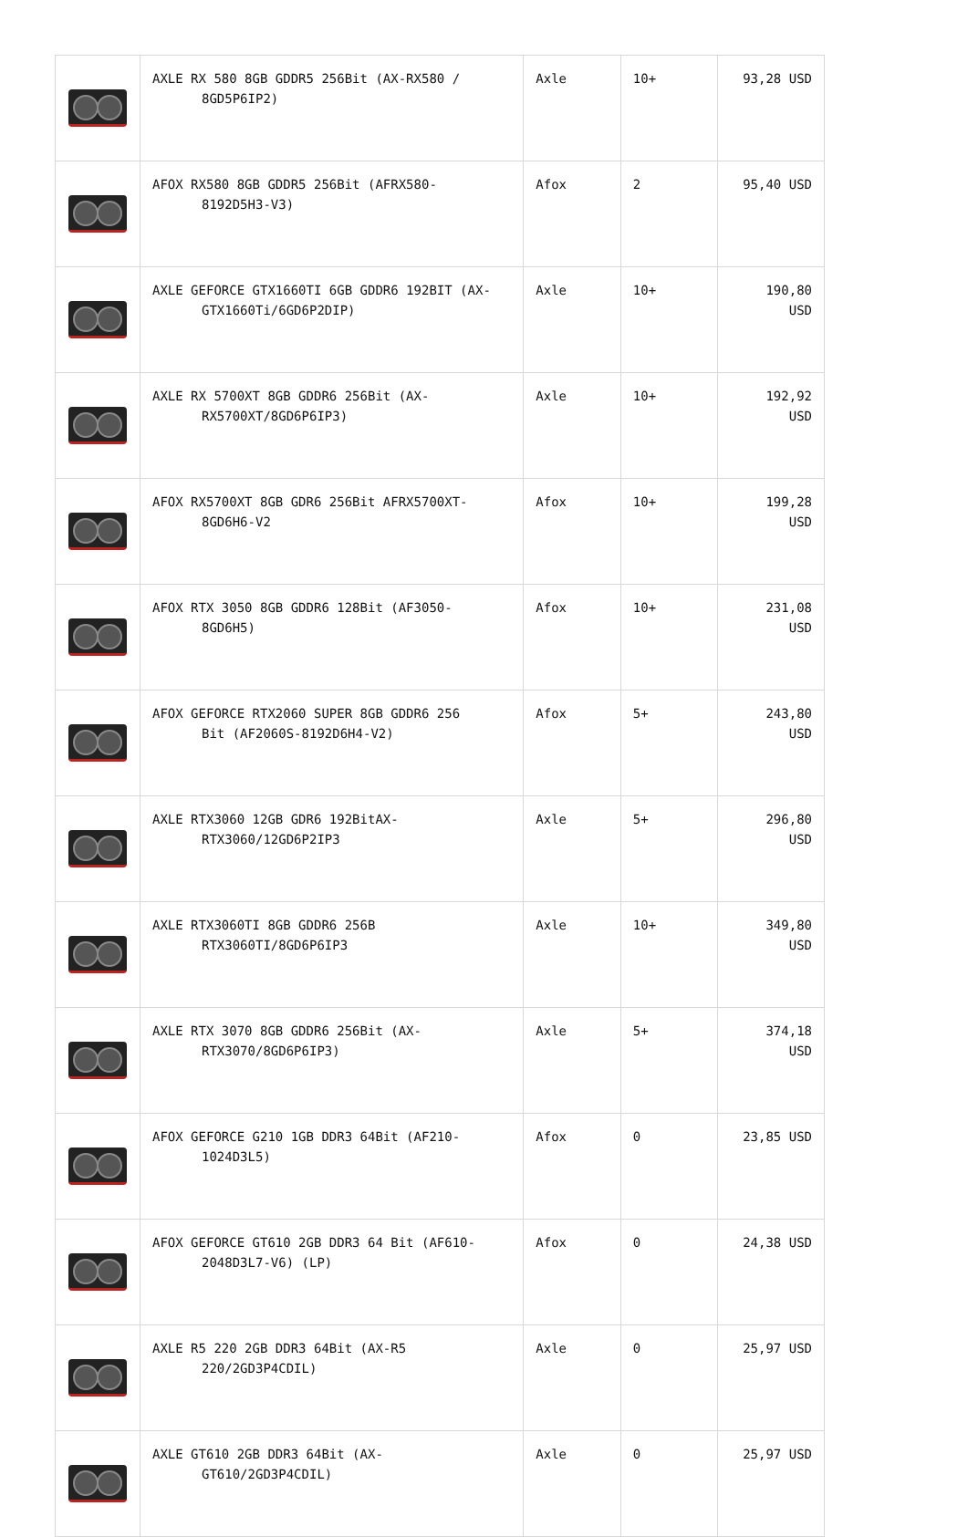| | AXLE RX 580 8GB GDDR5 256Bit (AX-RX580 / 8GD5P6IP2) | Axle | 10+ | 93,28 USD |
| | AFOX RX580 8GB GDDR5 256Bit (AFRX580- 8192D5H3-V3) | Afox | 2 | 95,40 USD |
| | AXLE GEFORCE GTX1660TI 6GB GDDR6 192BIT (AX- GTX1660Ti/6GD6P2DIP) | Axle | 10+ | 190,80 USD |
| | AXLE RX 5700XT 8GB GDDR6 256Bit (AX- RX5700XT/8GD6P6IP3) | Axle | 10+ | 192,92 USD |
| | AFOX RX5700XT 8GB GDR6 256Bit AFRX5700XT- 8GD6H6-V2 | Afox | 10+ | 199,28 USD |
| | AFOX RTX 3050 8GB GDDR6 128Bit (AF3050- 8GD6H5) | Afox | 10+ | 231,08 USD |
| | AFOX GEFORCE RTX2060 SUPER 8GB GDDR6 256 Bit (AF2060S-8192D6H4-V2) | Afox | 5+ | 243,80 USD |
| | AXLE RTX3060 12GB GDR6 192BitAX- RTX3060/12GD6P2IP3 | Axle | 5+ | 296,80 USD |
| | AXLE RTX3060TI 8GB GDDR6 256B RTX3060TI/8GD6P6IP3 | Axle | 10+ | 349,80 USD |
| | AXLE RTX 3070 8GB GDDR6 256Bit (AX- RTX3070/8GD6P6IP3) | Axle | 5+ | 374,18 USD |
| | AFOX GEFORCE G210 1GB DDR3 64Bit (AF210- 1024D3L5) | Afox | 0 | 23,85 USD |
| | AFOX GEFORCE GT610 2GB DDR3 64 Bit (AF610- 2048D3L7-V6) (LP) | Afox | 0 | 24,38 USD |
| | AXLE R5 220 2GB DDR3 64Bit (AX-R5 220/2GD3P4CDIL) | Axle | 0 | 25,97 USD |
| | AXLE GT610 2GB DDR3 64Bit (AX- GT610/2GD3P4CDIL) | Axle | 0 | 25,97 USD |